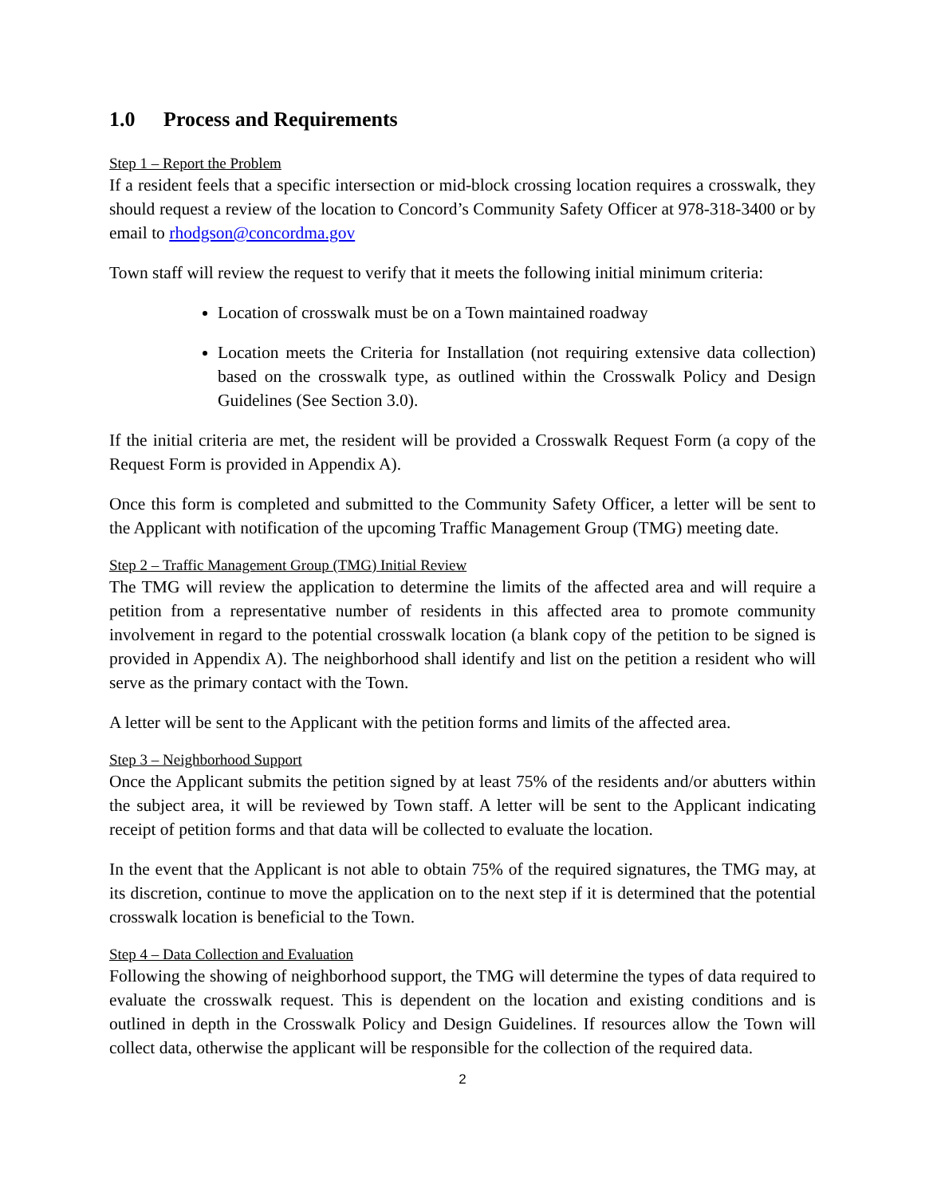1.0 Process and Requirements
Step 1 – Report the Problem
If a resident feels that a specific intersection or mid-block crossing location requires a crosswalk, they should request a review of the location to Concord’s Community Safety Officer at 978-318-3400 or by email to rhodgson@concordma.gov
Town staff will review the request to verify that it meets the following initial minimum criteria:
Location of crosswalk must be on a Town maintained roadway
Location meets the Criteria for Installation (not requiring extensive data collection) based on the crosswalk type, as outlined within the Crosswalk Policy and Design Guidelines (See Section 3.0).
If the initial criteria are met, the resident will be provided a Crosswalk Request Form (a copy of the Request Form is provided in Appendix A).
Once this form is completed and submitted to the Community Safety Officer, a letter will be sent to the Applicant with notification of the upcoming Traffic Management Group (TMG) meeting date.
Step 2 – Traffic Management Group (TMG) Initial Review
The TMG will review the application to determine the limits of the affected area and will require a petition from a representative number of residents in this affected area to promote community involvement in regard to the potential crosswalk location (a blank copy of the petition to be signed is provided in Appendix A). The neighborhood shall identify and list on the petition a resident who will serve as the primary contact with the Town.
A letter will be sent to the Applicant with the petition forms and limits of the affected area.
Step 3 – Neighborhood Support
Once the Applicant submits the petition signed by at least 75% of the residents and/or abutters within the subject area, it will be reviewed by Town staff. A letter will be sent to the Applicant indicating receipt of petition forms and that data will be collected to evaluate the location.
In the event that the Applicant is not able to obtain 75% of the required signatures, the TMG may, at its discretion, continue to move the application on to the next step if it is determined that the potential crosswalk location is beneficial to the Town.
Step 4 – Data Collection and Evaluation
Following the showing of neighborhood support, the TMG will determine the types of data required to evaluate the crosswalk request. This is dependent on the location and existing conditions and is outlined in depth in the Crosswalk Policy and Design Guidelines. If resources allow the Town will collect data, otherwise the applicant will be responsible for the collection of the required data.
2